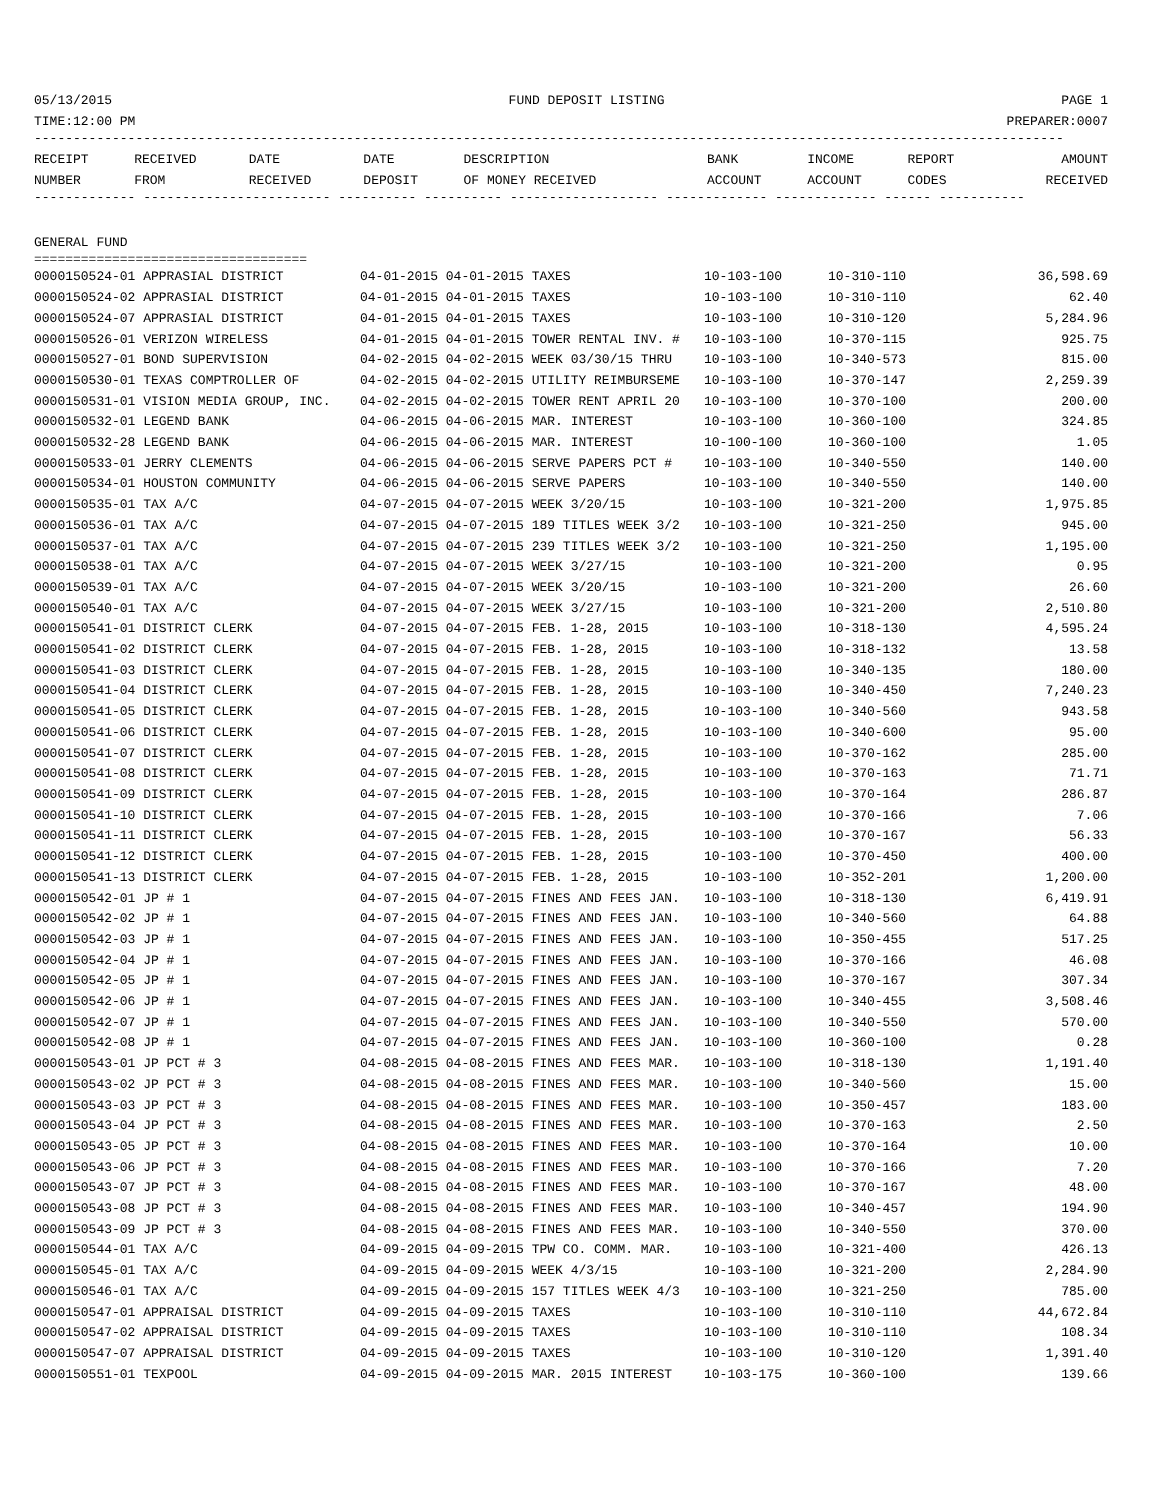05/13/2015 FUND DEPOSIT LISTING PAGE 1
TIME:12:00 PM PREPARER:0007
------------------------------------------------------------------------------------------------------------------------------------
| RECEIPT NUMBER | RECEIVED FROM | DATE RECEIVED | DATE DEPOSIT | DESCRIPTION OF MONEY RECEIVED | BANK ACCOUNT | INCOME ACCOUNT | REPORT CODES | AMOUNT RECEIVED |
| --- | --- | --- | --- | --- | --- | --- | --- | --- |
------------- ------------------------ ---------- ---------- ------------------- ------------- ------------- ------ -----------
GENERAL FUND
===================================
| 0000150524-01 APPRASIAL DISTRICT | 04-01-2015 04-01-2015 TAXES | 10-103-100 | 10-310-110 | 36,598.69 |
| 0000150524-02 APPRASIAL DISTRICT | 04-01-2015 04-01-2015 TAXES | 10-103-100 | 10-310-110 | 62.40 |
| 0000150524-07 APPRASIAL DISTRICT | 04-01-2015 04-01-2015 TAXES | 10-103-100 | 10-310-120 | 5,284.96 |
| 0000150526-01 VERIZON WIRELESS | 04-01-2015 04-01-2015 TOWER RENTAL INV. # | 10-103-100 | 10-370-115 | 925.75 |
| 0000150527-01 BOND SUPERVISION | 04-02-2015 04-02-2015 WEEK 03/30/15 THRU | 10-103-100 | 10-340-573 | 815.00 |
| 0000150530-01 TEXAS COMPTROLLER OF | 04-02-2015 04-02-2015 UTILITY REIMBURSEME | 10-103-100 | 10-370-147 | 2,259.39 |
| 0000150531-01 VISION MEDIA GROUP, INC. | 04-02-2015 04-02-2015 TOWER RENT APRIL 20 | 10-103-100 | 10-370-100 | 200.00 |
| 0000150532-01 LEGEND BANK | 04-06-2015 04-06-2015 MAR. INTEREST | 10-103-100 | 10-360-100 | 324.85 |
| 0000150532-28 LEGEND BANK | 04-06-2015 04-06-2015 MAR. INTEREST | 10-100-100 | 10-360-100 | 1.05 |
| 0000150533-01 JERRY CLEMENTS | 04-06-2015 04-06-2015 SERVE PAPERS PCT # | 10-103-100 | 10-340-550 | 140.00 |
| 0000150534-01 HOUSTON COMMUNITY | 04-06-2015 04-06-2015 SERVE PAPERS | 10-103-100 | 10-340-550 | 140.00 |
| 0000150535-01 TAX A/C | 04-07-2015 04-07-2015 WEEK 3/20/15 | 10-103-100 | 10-321-200 | 1,975.85 |
| 0000150536-01 TAX A/C | 04-07-2015 04-07-2015 189 TITLES WEEK 3/2 | 10-103-100 | 10-321-250 | 945.00 |
| 0000150537-01 TAX A/C | 04-07-2015 04-07-2015 239 TITLES WEEK 3/2 | 10-103-100 | 10-321-250 | 1,195.00 |
| 0000150538-01 TAX A/C | 04-07-2015 04-07-2015 WEEK 3/27/15 | 10-103-100 | 10-321-200 | 0.95 |
| 0000150539-01 TAX A/C | 04-07-2015 04-07-2015 WEEK 3/20/15 | 10-103-100 | 10-321-200 | 26.60 |
| 0000150540-01 TAX A/C | 04-07-2015 04-07-2015 WEEK 3/27/15 | 10-103-100 | 10-321-200 | 2,510.80 |
| 0000150541-01 DISTRICT CLERK | 04-07-2015 04-07-2015 FEB. 1-28, 2015 | 10-103-100 | 10-318-130 | 4,595.24 |
| 0000150541-02 DISTRICT CLERK | 04-07-2015 04-07-2015 FEB. 1-28, 2015 | 10-103-100 | 10-318-132 | 13.58 |
| 0000150541-03 DISTRICT CLERK | 04-07-2015 04-07-2015 FEB. 1-28, 2015 | 10-103-100 | 10-340-135 | 180.00 |
| 0000150541-04 DISTRICT CLERK | 04-07-2015 04-07-2015 FEB. 1-28, 2015 | 10-103-100 | 10-340-450 | 7,240.23 |
| 0000150541-05 DISTRICT CLERK | 04-07-2015 04-07-2015 FEB. 1-28, 2015 | 10-103-100 | 10-340-560 | 943.58 |
| 0000150541-06 DISTRICT CLERK | 04-07-2015 04-07-2015 FEB. 1-28, 2015 | 10-103-100 | 10-340-600 | 95.00 |
| 0000150541-07 DISTRICT CLERK | 04-07-2015 04-07-2015 FEB. 1-28, 2015 | 10-103-100 | 10-370-162 | 285.00 |
| 0000150541-08 DISTRICT CLERK | 04-07-2015 04-07-2015 FEB. 1-28, 2015 | 10-103-100 | 10-370-163 | 71.71 |
| 0000150541-09 DISTRICT CLERK | 04-07-2015 04-07-2015 FEB. 1-28, 2015 | 10-103-100 | 10-370-164 | 286.87 |
| 0000150541-10 DISTRICT CLERK | 04-07-2015 04-07-2015 FEB. 1-28, 2015 | 10-103-100 | 10-370-166 | 7.06 |
| 0000150541-11 DISTRICT CLERK | 04-07-2015 04-07-2015 FEB. 1-28, 2015 | 10-103-100 | 10-370-167 | 56.33 |
| 0000150541-12 DISTRICT CLERK | 04-07-2015 04-07-2015 FEB. 1-28, 2015 | 10-103-100 | 10-370-450 | 400.00 |
| 0000150541-13 DISTRICT CLERK | 04-07-2015 04-07-2015 FEB. 1-28, 2015 | 10-103-100 | 10-352-201 | 1,200.00 |
| 0000150542-01 JP # 1 | 04-07-2015 04-07-2015 FINES AND FEES JAN. | 10-103-100 | 10-318-130 | 6,419.91 |
| 0000150542-02 JP # 1 | 04-07-2015 04-07-2015 FINES AND FEES JAN. | 10-103-100 | 10-340-560 | 64.88 |
| 0000150542-03 JP # 1 | 04-07-2015 04-07-2015 FINES AND FEES JAN. | 10-103-100 | 10-350-455 | 517.25 |
| 0000150542-04 JP # 1 | 04-07-2015 04-07-2015 FINES AND FEES JAN. | 10-103-100 | 10-370-166 | 46.08 |
| 0000150542-05 JP # 1 | 04-07-2015 04-07-2015 FINES AND FEES JAN. | 10-103-100 | 10-370-167 | 307.34 |
| 0000150542-06 JP # 1 | 04-07-2015 04-07-2015 FINES AND FEES JAN. | 10-103-100 | 10-340-455 | 3,508.46 |
| 0000150542-07 JP # 1 | 04-07-2015 04-07-2015 FINES AND FEES JAN. | 10-103-100 | 10-340-550 | 570.00 |
| 0000150542-08 JP # 1 | 04-07-2015 04-07-2015 FINES AND FEES JAN. | 10-103-100 | 10-360-100 | 0.28 |
| 0000150543-01 JP PCT # 3 | 04-08-2015 04-08-2015 FINES AND FEES MAR. | 10-103-100 | 10-318-130 | 1,191.40 |
| 0000150543-02 JP PCT # 3 | 04-08-2015 04-08-2015 FINES AND FEES MAR. | 10-103-100 | 10-340-560 | 15.00 |
| 0000150543-03 JP PCT # 3 | 04-08-2015 04-08-2015 FINES AND FEES MAR. | 10-103-100 | 10-350-457 | 183.00 |
| 0000150543-04 JP PCT # 3 | 04-08-2015 04-08-2015 FINES AND FEES MAR. | 10-103-100 | 10-370-163 | 2.50 |
| 0000150543-05 JP PCT # 3 | 04-08-2015 04-08-2015 FINES AND FEES MAR. | 10-103-100 | 10-370-164 | 10.00 |
| 0000150543-06 JP PCT # 3 | 04-08-2015 04-08-2015 FINES AND FEES MAR. | 10-103-100 | 10-370-166 | 7.20 |
| 0000150543-07 JP PCT # 3 | 04-08-2015 04-08-2015 FINES AND FEES MAR. | 10-103-100 | 10-370-167 | 48.00 |
| 0000150543-08 JP PCT # 3 | 04-08-2015 04-08-2015 FINES AND FEES MAR. | 10-103-100 | 10-340-457 | 194.90 |
| 0000150543-09 JP PCT # 3 | 04-08-2015 04-08-2015 FINES AND FEES MAR. | 10-103-100 | 10-340-550 | 370.00 |
| 0000150544-01 TAX A/C | 04-09-2015 04-09-2015 TPW CO. COMM. MAR. | 10-103-100 | 10-321-400 | 426.13 |
| 0000150545-01 TAX A/C | 04-09-2015 04-09-2015 WEEK 4/3/15 | 10-103-100 | 10-321-200 | 2,284.90 |
| 0000150546-01 TAX A/C | 04-09-2015 04-09-2015 157 TITLES WEEK 4/3 | 10-103-100 | 10-321-250 | 785.00 |
| 0000150547-01 APPRAISAL DISTRICT | 04-09-2015 04-09-2015 TAXES | 10-103-100 | 10-310-110 | 44,672.84 |
| 0000150547-02 APPRAISAL DISTRICT | 04-09-2015 04-09-2015 TAXES | 10-103-100 | 10-310-110 | 108.34 |
| 0000150547-07 APPRAISAL DISTRICT | 04-09-2015 04-09-2015 TAXES | 10-103-100 | 10-310-120 | 1,391.40 |
| 0000150551-01 TEXPOOL | 04-09-2015 04-09-2015 MAR. 2015 INTEREST | 10-103-175 | 10-360-100 | 139.66 |